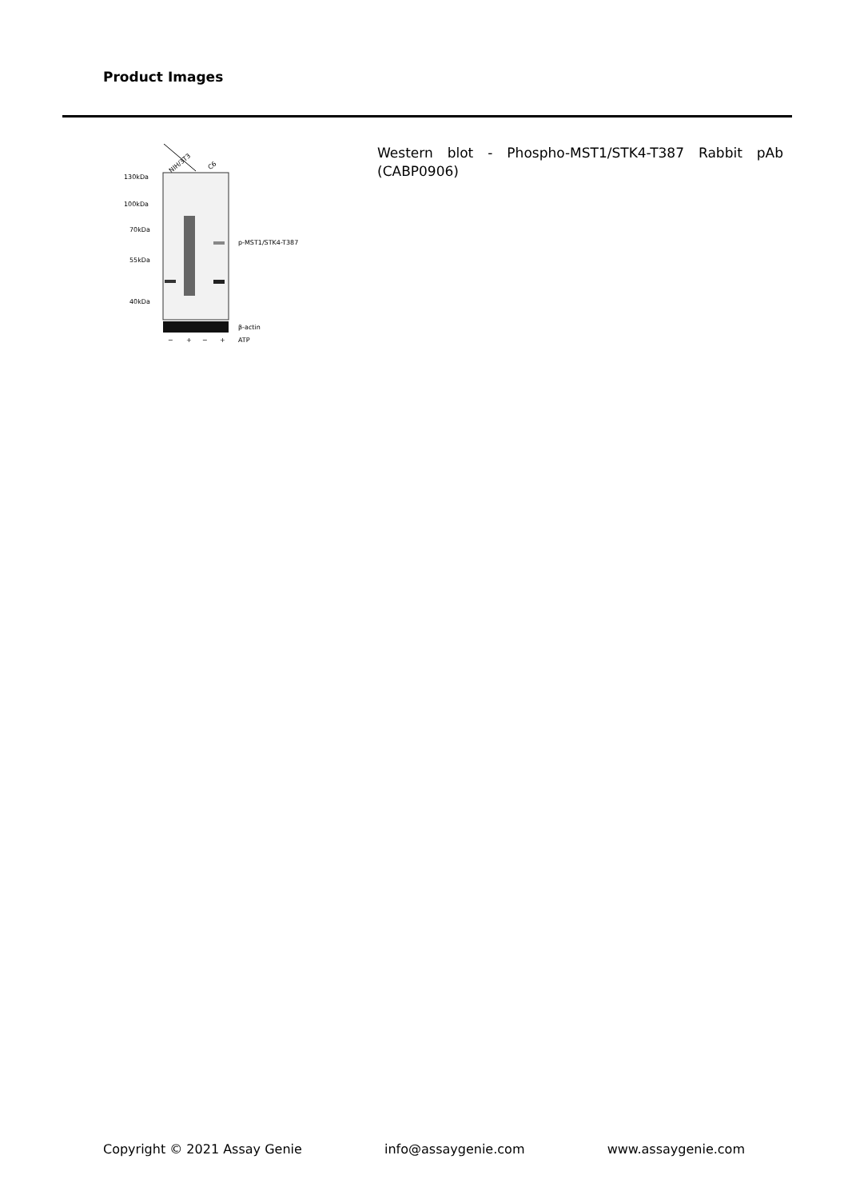Product Images
NIH/3T3
C6
130kDa
100kDa
70kDa
55kDa
40kDa
p-MST1/STK4-T387
β-actin
−
+
−
+
ATP
Western blot - Phospho-MST1/STK4-T387 Rabbit pAb (CABP0906)
Copyright © 2021 Assay Genie info@assaygenie.com www.assaygenie.com